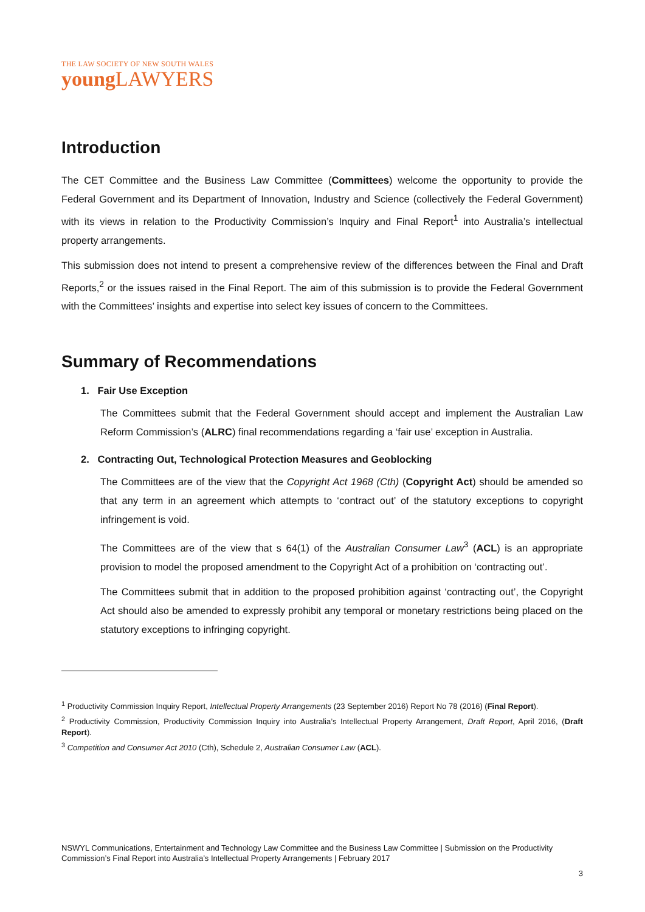THE LAW SOCIETY OF NEW SOUTH WALES
young LAWYERS
Introduction
The CET Committee and the Business Law Committee (Committees) welcome the opportunity to provide the Federal Government and its Department of Innovation, Industry and Science (collectively the Federal Government) with its views in relation to the Productivity Commission’s Inquiry and Final Report<sup>1</sup> into Australia’s intellectual property arrangements.
This submission does not intend to present a comprehensive review of the differences between the Final and Draft Reports,<sup>2</sup> or the issues raised in the Final Report. The aim of this submission is to provide the Federal Government with the Committees’ insights and expertise into select key issues of concern to the Committees.
Summary of Recommendations
1. Fair Use Exception
The Committees submit that the Federal Government should accept and implement the Australian Law Reform Commission’s (ALRC) final recommendations regarding a ‘fair use’ exception in Australia.
2. Contracting Out, Technological Protection Measures and Geoblocking
The Committees are of the view that the Copyright Act 1968 (Cth) (Copyright Act) should be amended so that any term in an agreement which attempts to ‘contract out’ of the statutory exceptions to copyright infringement is void.
The Committees are of the view that s 64(1) of the Australian Consumer Law<sup>3</sup> (ACL) is an appropriate provision to model the proposed amendment to the Copyright Act of a prohibition on ‘contracting out’.
The Committees submit that in addition to the proposed prohibition against ‘contracting out’, the Copyright Act should also be amended to expressly prohibit any temporal or monetary restrictions being placed on the statutory exceptions to infringing copyright.
<sup>1</sup> Productivity Commission Inquiry Report, Intellectual Property Arrangements (23 September 2016) Report No 78 (2016) (Final Report).
<sup>2</sup> Productivity Commission, Productivity Commission Inquiry into Australia’s Intellectual Property Arrangement, Draft Report, April 2016, (Draft Report).
<sup>3</sup> Competition and Consumer Act 2010 (Cth), Schedule 2, Australian Consumer Law (ACL).
NSWYL Communications, Entertainment and Technology Law Committee and the Business Law Committee | Submission on the Productivity Commission’s Final Report into Australia’s Intellectual Property Arrangements | February 2017
3